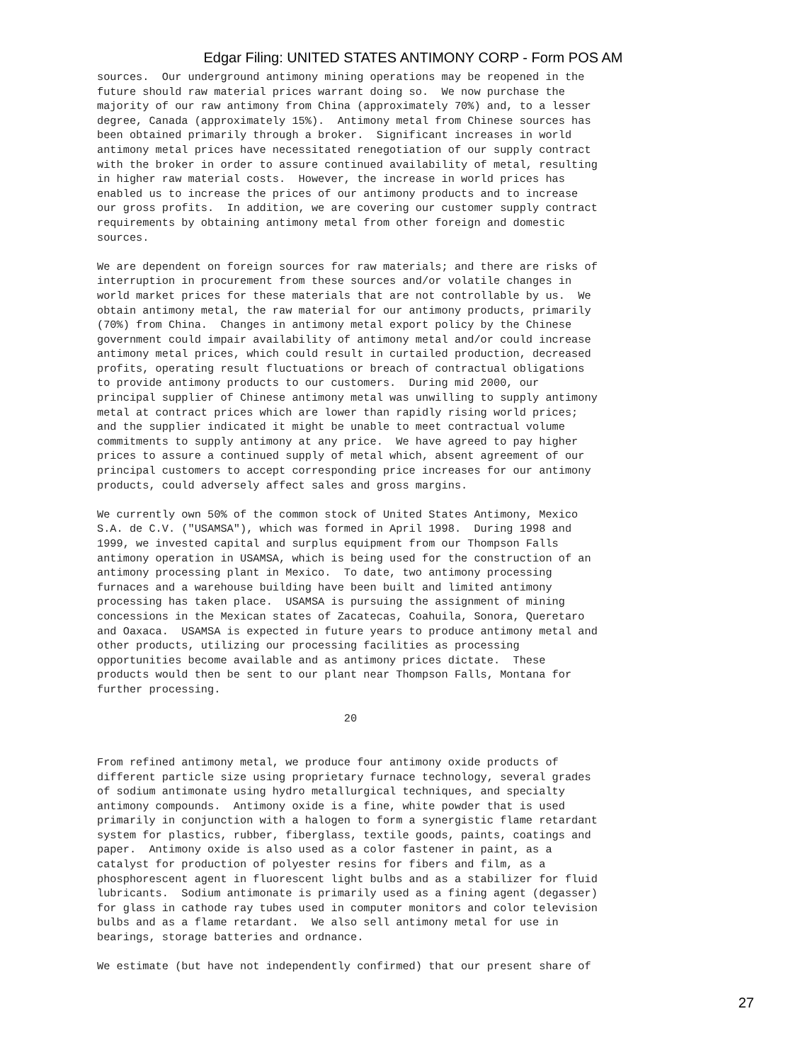Edgar Filing: UNITED STATES ANTIMONY CORP - Form POS AM
sources.  Our underground antimony mining operations may be reopened in the
future should raw material prices warrant doing so.  We now purchase the
majority of our raw antimony from China (approximately 70%) and, to a lesser
degree, Canada (approximately 15%).  Antimony metal from Chinese sources has
been obtained primarily through a broker.  Significant increases in world
antimony metal prices have necessitated renegotiation of our supply contract
with the broker in order to assure continued availability of metal, resulting
in higher raw material costs.  However, the increase in world prices has
enabled us to increase the prices of our antimony products and to increase
our gross profits.  In addition, we are covering our customer supply contract
requirements by obtaining antimony metal from other foreign and domestic
sources.

We are dependent on foreign sources for raw materials; and there are risks of
interruption in procurement from these sources and/or volatile changes in
world market prices for these materials that are not controllable by us.  We
obtain antimony metal, the raw material for our antimony products, primarily
(70%) from China.  Changes in antimony metal export policy by the Chinese
government could impair availability of antimony metal and/or could increase
antimony metal prices, which could result in curtailed production, decreased
profits, operating result fluctuations or breach of contractual obligations
to provide antimony products to our customers.  During mid 2000, our
principal supplier of Chinese antimony metal was unwilling to supply antimony
metal at contract prices which are lower than rapidly rising world prices;
and the supplier indicated it might be unable to meet contractual volume
commitments to supply antimony at any price.  We have agreed to pay higher
prices to assure a continued supply of metal which, absent agreement of our
principal customers to accept corresponding price increases for our antimony
products, could adversely affect sales and gross margins.

We currently own 50% of the common stock of United States Antimony, Mexico
S.A. de C.V. ("USAMSA"), which was formed in April 1998.  During 1998 and
1999, we invested capital and surplus equipment from our Thompson Falls
antimony operation in USAMSA, which is being used for the construction of an
antimony processing plant in Mexico.  To date, two antimony processing
furnaces and a warehouse building have been built and limited antimony
processing has taken place.  USAMSA is pursuing the assignment of mining
concessions in the Mexican states of Zacatecas, Coahuila, Sonora, Queretaro
and Oaxaca.  USAMSA is expected in future years to produce antimony metal and
other products, utilizing our processing facilities as processing
opportunities become available and as antimony prices dictate.  These
products would then be sent to our plant near Thompson Falls, Montana for
further processing.

                                      20


From refined antimony metal, we produce four antimony oxide products of
different particle size using proprietary furnace technology, several grades
of sodium antimonate using hydro metallurgical techniques, and specialty
antimony compounds.  Antimony oxide is a fine, white powder that is used
primarily in conjunction with a halogen to form a synergistic flame retardant
system for plastics, rubber, fiberglass, textile goods, paints, coatings and
paper.  Antimony oxide is also used as a color fastener in paint, as a
catalyst for production of polyester resins for fibers and film, as a
phosphorescent agent in fluorescent light bulbs and as a stabilizer for fluid
lubricants.  Sodium antimonate is primarily used as a fining agent (degasser)
for glass in cathode ray tubes used in computer monitors and color television
bulbs and as a flame retardant.  We also sell antimony metal for use in
bearings, storage batteries and ordnance.

We estimate (but have not independently confirmed) that our present share of
27